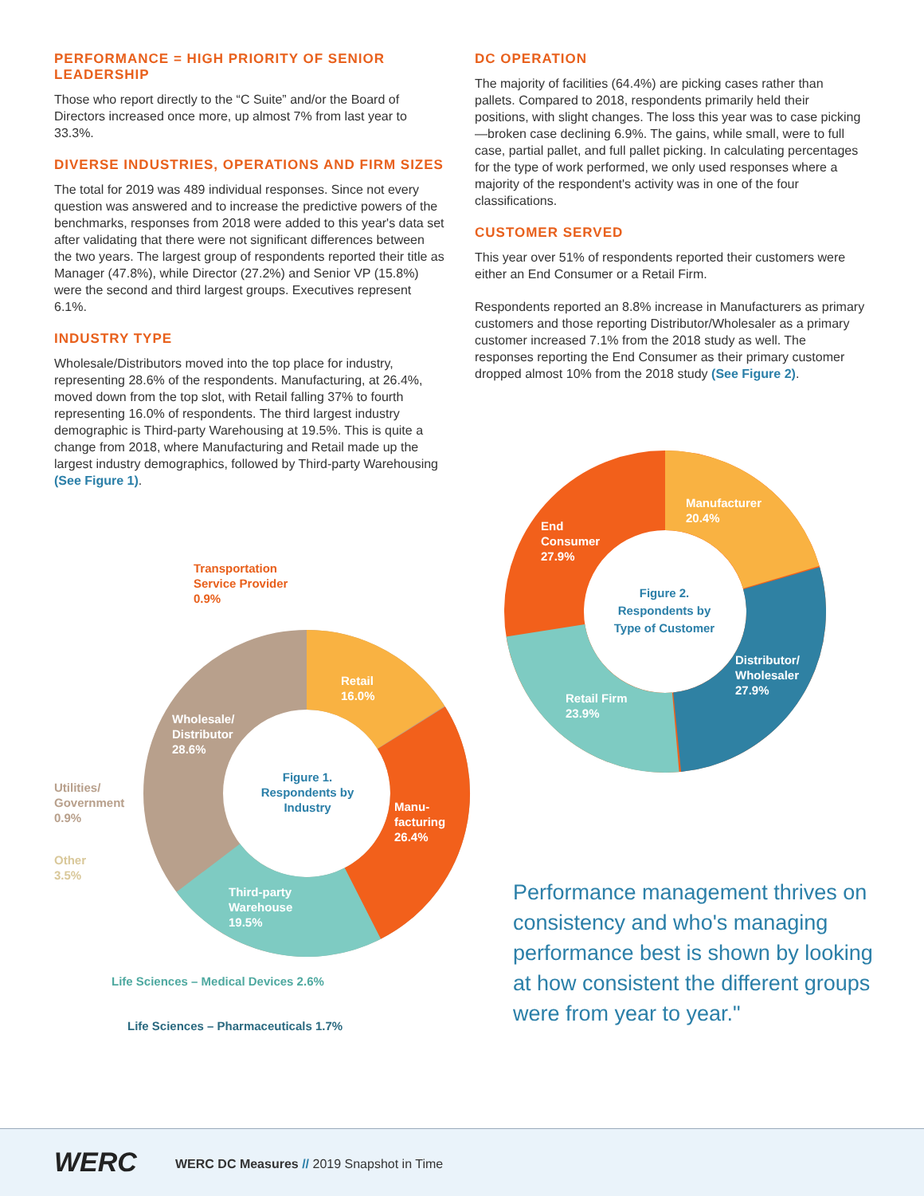PERFORMANCE = HIGH PRIORITY OF SENIOR LEADERSHIP
Those who report directly to the “C Suite” and/or the Board of Directors increased once more, up almost 7% from last year to 33.3%.
DIVERSE INDUSTRIES, OPERATIONS AND FIRM SIZES
The total for 2019 was 489 individual responses. Since not every question was answered and to increase the predictive powers of the benchmarks, responses from 2018 were added to this year's data set after validating that there were not significant differences between the two years. The largest group of respondents reported their title as Manager (47.8%), while Director (27.2%) and Senior VP (15.8%) were the second and third largest groups. Executives represent 6.1%.
INDUSTRY TYPE
Wholesale/Distributors moved into the top place for industry, representing 28.6% of the respondents. Manufacturing, at 26.4%, moved down from the top slot, with Retail falling 37% to fourth representing 16.0% of respondents. The third largest industry demographic is Third-party Warehousing at 19.5%. This is quite a change from 2018, where Manufacturing and Retail made up the largest industry demographics, followed by Third-party Warehousing (See Figure 1).
DC OPERATION
The majority of facilities (64.4%) are picking cases rather than pallets. Compared to 2018, respondents primarily held their positions, with slight changes. The loss this year was to case picking—broken case declining 6.9%. The gains, while small, were to full case, partial pallet, and full pallet picking. In calculating percentages for the type of work performed, we only used responses where a majority of the respondent's activity was in one of the four classifications.
CUSTOMER SERVED
This year over 51% of respondents reported their customers were either an End Consumer or a Retail Firm.
Respondents reported an 8.8% increase in Manufacturers as primary customers and those reporting Distributor/Wholesaler as a primary customer increased 7.1% from the 2018 study as well. The responses reporting the End Consumer as their primary customer dropped almost 10% from the 2018 study (See Figure 2).
Transportation
Service Provider
0.9%
Retail
16.0%
Wholesale/
Distributor
28.6%
Figure 1.
Respondents by Industry
Utilities/
Government
0.9%
Manu-
facturing
26.4%
Other
3.5%
Third-party
Warehouse
19.5%
Life Sciences – Medical Devices 2.6%
Life Sciences – Pharmaceuticals 1.7%
Manufacturer
20.4%
End
Consumer
27.9%
Figure 2.
Respondents by Type of Customer
Distributor/
Wholesaler
27.9%
Retail Firm
23.9%
Performance management thrives on consistency and who's managing performance best is shown by looking at how consistent the different groups were from year to year."
WERC
WERC DC Measures // 2019 Snapshot in Time